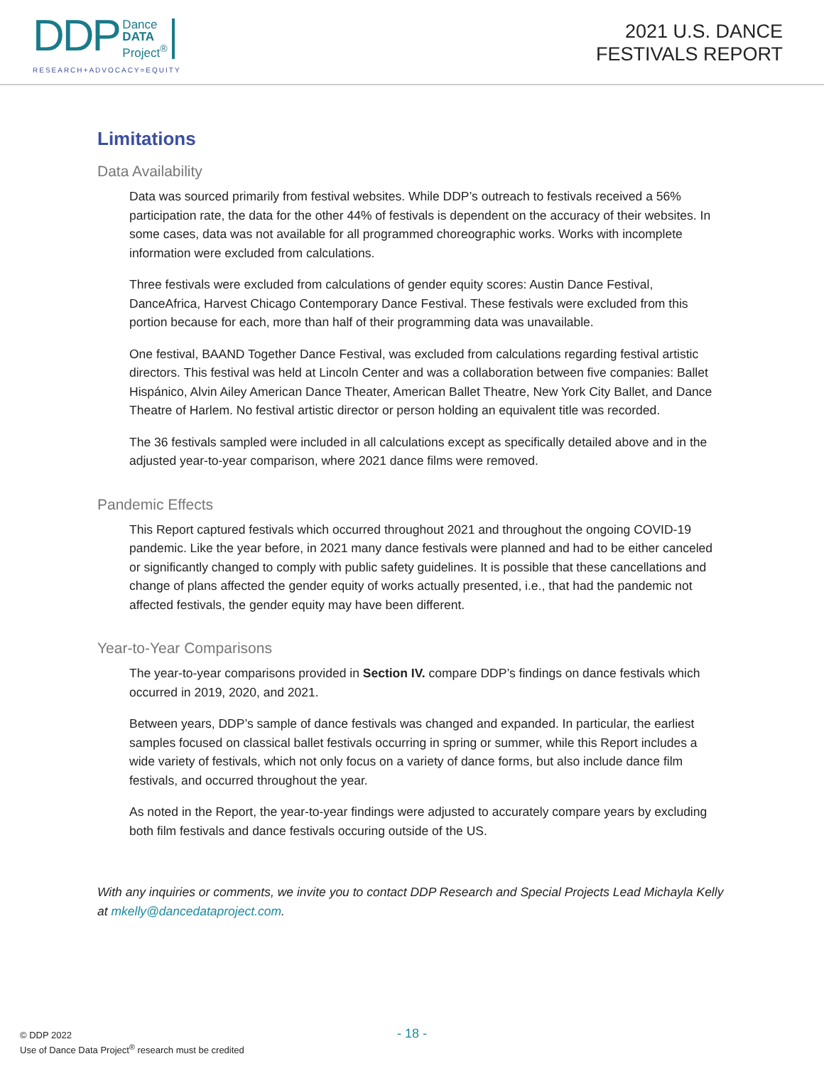DDP Dance
DATA
Project<sup>®</sup>
RESEARCH+ADVOCACY=EQUITY
2021 U.S. DANCE
FESTIVALS REPORT
Limitations
Data Availability
Data was sourced primarily from festival websites. While DDP’s outreach to festivals received a 56% participation rate, the data for the other 44% of festivals is dependent on the accuracy of their websites. In some cases, data was not available for all programmed choreographic works. Works with incomplete information were excluded from calculations.
Three festivals were excluded from calculations of gender equity scores: Austin Dance Festival, DanceAfrica, Harvest Chicago Contemporary Dance Festival. These festivals were excluded from this portion because for each, more than half of their programming data was unavailable.
One festival, BAAND Together Dance Festival, was excluded from calculations regarding festival artistic directors. This festival was held at Lincoln Center and was a collaboration between five companies: Ballet Hispánico, Alvin Ailey American Dance Theater, American Ballet Theatre, New York City Ballet, and Dance Theatre of Harlem. No festival artistic director or person holding an equivalent title was recorded.
The 36 festivals sampled were included in all calculations except as specifically detailed above and in the adjusted year-to-year comparison, where 2021 dance films were removed.
Pandemic Effects
This Report captured festivals which occurred throughout 2021 and throughout the ongoing COVID-19 pandemic. Like the year before, in 2021 many dance festivals were planned and had to be either canceled or significantly changed to comply with public safety guidelines. It is possible that these cancellations and change of plans affected the gender equity of works actually presented, i.e., that had the pandemic not affected festivals, the gender equity may have been different.
Year-to-Year Comparisons
The year-to-year comparisons provided in Section IV. compare DDP’s findings on dance festivals which occurred in 2019, 2020, and 2021.
Between years, DDP’s sample of dance festivals was changed and expanded. In particular, the earliest samples focused on classical ballet festivals occurring in spring or summer, while this Report includes a wide variety of festivals, which not only focus on a variety of dance forms, but also include dance film festivals, and occurred throughout the year.
As noted in the Report, the year-to-year findings were adjusted to accurately compare years by excluding both film festivals and dance festivals occuring outside of the US.
With any inquiries or comments, we invite you to contact DDP Research and Special Projects Lead Michayla Kelly at mkelly@dancedataproject.com.
© DDP 2022
Use of Dance Data Project<sup>®</sup> research must be credited
- 18 -